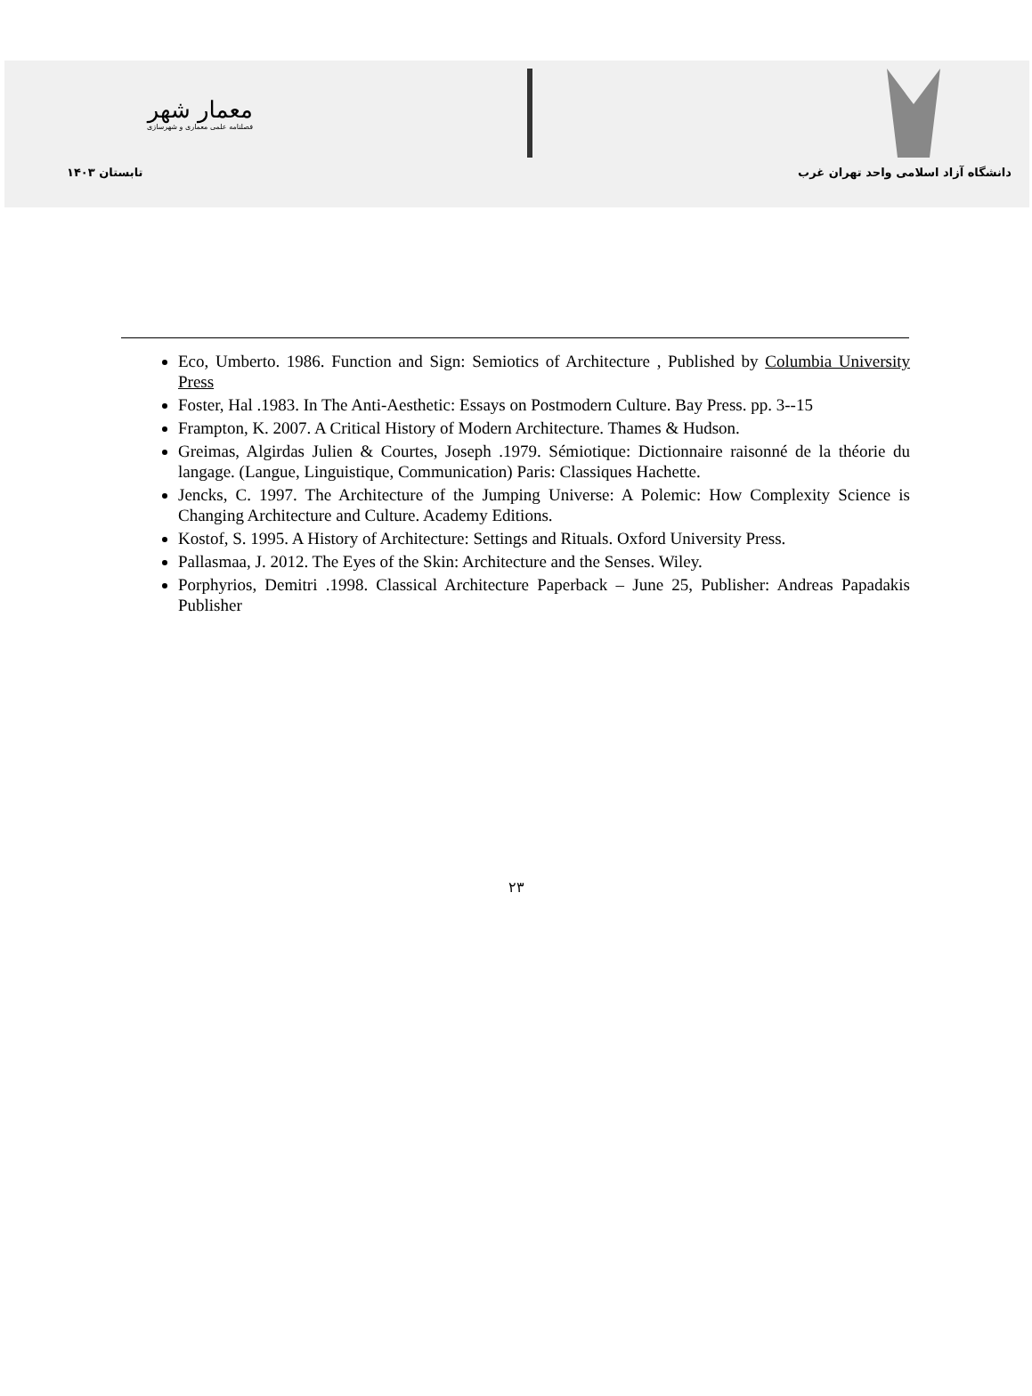معمار شهر
فصلنامه علمی معماری و شهرسازی
دانشگاه آزاد اسلامی واحد تهران غرب تابستان ۱۴۰۳
Eco, Umberto. 1986. Function and Sign: Semiotics of Architecture , Published by Columbia University Press
Foster, Hal .1983. In The Anti-Aesthetic: Essays on Postmodern Culture. Bay Press. pp. 3--15
Frampton, K. 2007. A Critical History of Modern Architecture. Thames & Hudson.
Greimas, Algirdas Julien & Courtes, Joseph .1979. Sémiotique: Dictionnaire raisonné de la théorie du langage. (Langue, Linguistique, Communication) Paris: Classiques Hachette.
Jencks, C. 1997. The Architecture of the Jumping Universe: A Polemic: How Complexity Science is Changing Architecture and Culture. Academy Editions.
Kostof, S. 1995. A History of Architecture: Settings and Rituals. Oxford University Press.
Pallasmaa, J. 2012. The Eyes of the Skin: Architecture and the Senses. Wiley.
Porphyrios, Demitri .1998. Classical Architecture Paperback – June 25, Publisher: Andreas Papadakis Publisher
۲۳